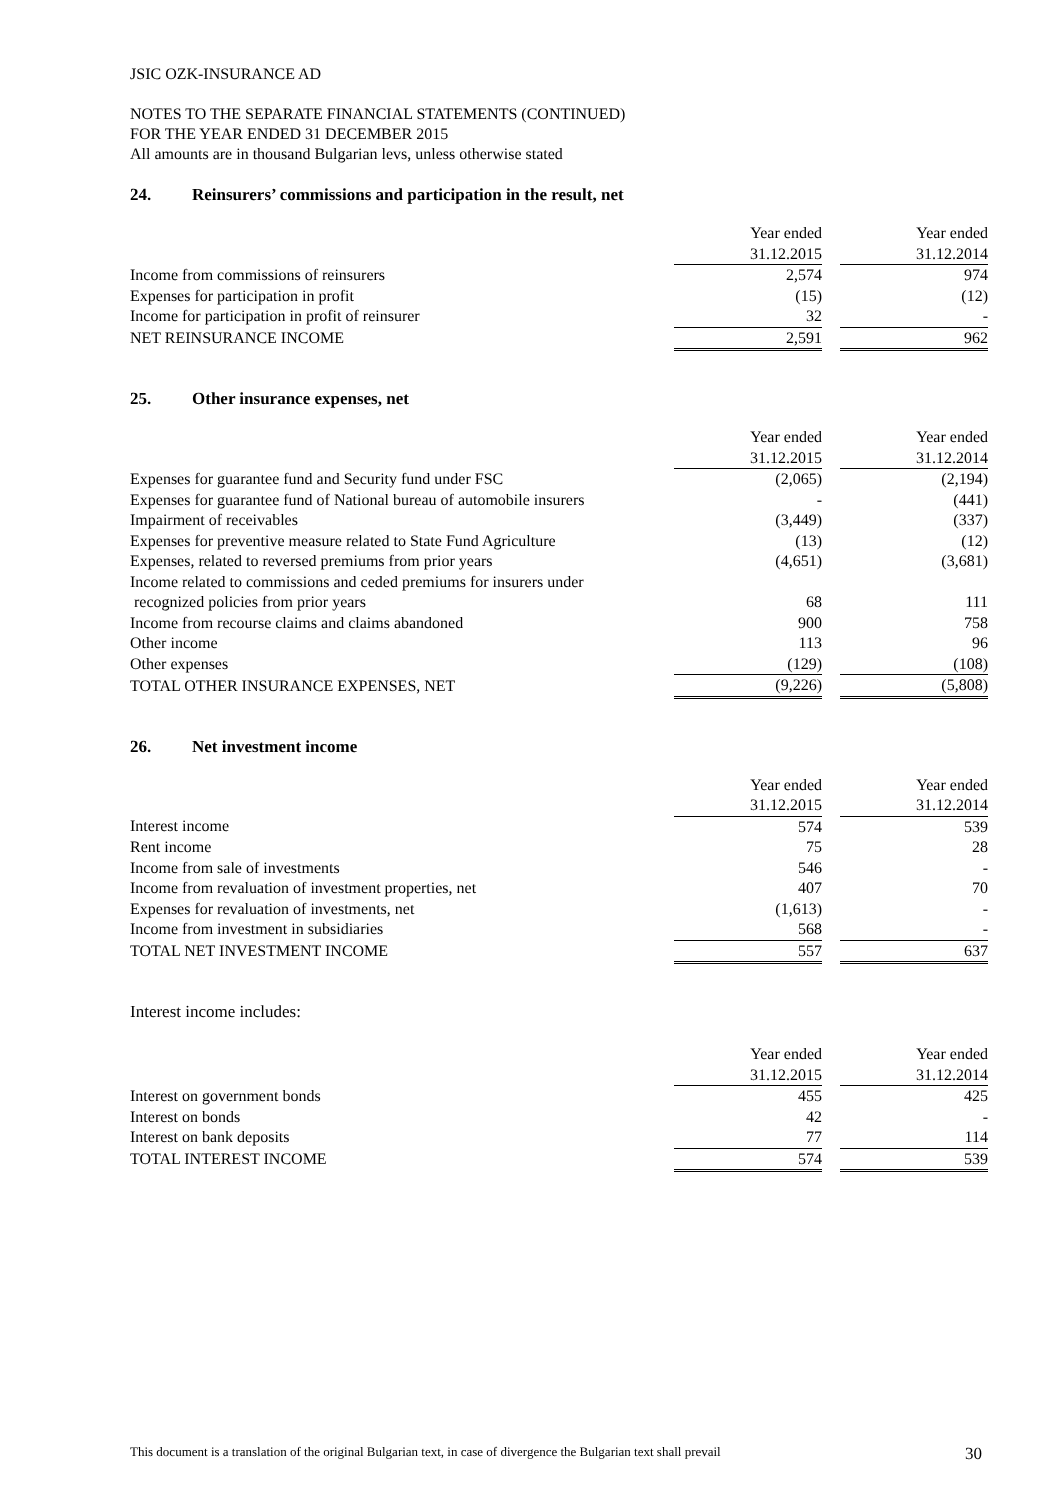JSIC OZK-INSURANCE AD
NOTES TO THE SEPARATE FINANCIAL STATEMENTS (CONTINUED)
FOR THE YEAR ENDED 31 DECEMBER 2015
All amounts are in thousand Bulgarian levs, unless otherwise stated
24. Reinsurers’ commissions and participation in the result, net
| | Year ended 31.12.2015 | | Year ended 31.12.2014 |
| --- | --- | --- | --- |
| Income from commissions of reinsurers | 2,574 | | 974 |
| Expenses for participation in profit | (15) | | (12) |
| Income for participation in profit of reinsurer | 32 | | - |
| NET REINSURANCE INCOME | 2,591 | | 962 |
25. Other insurance expenses, net
| | Year ended 31.12.2015 | | Year ended 31.12.2014 |
| --- | --- | --- | --- |
| Expenses for guarantee fund and Security fund under FSC | (2,065) | | (2,194) |
| Expenses for guarantee fund of National bureau of automobile insurers | - | | (441) |
| Impairment of receivables | (3,449) | | (337) |
| Expenses for preventive measure related to State Fund Agriculture | (13) | | (12) |
| Expenses, related to reversed premiums from prior years | (4,651) | | (3,681) |
| Income related to commissions and ceded premiums for insurers under recognized policies from prior years | 68 | | 111 |
| Income from recourse claims and claims abandoned | 900 | | 758 |
| Other income | 113 | | 96 |
| Other expenses | (129) | | (108) |
| TOTAL OTHER INSURANCE EXPENSES, NET | (9,226) | | (5,808) |
26. Net investment income
| | Year ended 31.12.2015 | | Year ended 31.12.2014 |
| --- | --- | --- | --- |
| Interest income | 574 | | 539 |
| Rent income | 75 | | 28 |
| Income from sale of investments | 546 | | - |
| Income from revaluation of investment properties, net | 407 | | 70 |
| Expenses for revaluation of investments, net | (1,613) | | - |
| Income from investment in subsidiaries | 568 | | - |
| TOTAL NET INVESTMENT INCOME | 557 | | 637 |
Interest income includes:
| | Year ended 31.12.2015 | | Year ended 31.12.2014 |
| --- | --- | --- | --- |
| Interest on government bonds | 455 | | 425 |
| Interest on bonds | 42 | | - |
| Interest on bank deposits | 77 | | 114 |
| TOTAL INTEREST INCOME | 574 | | 539 |
This document is a translation of the original Bulgarian text, in case of divergence the Bulgarian text shall prevail 30